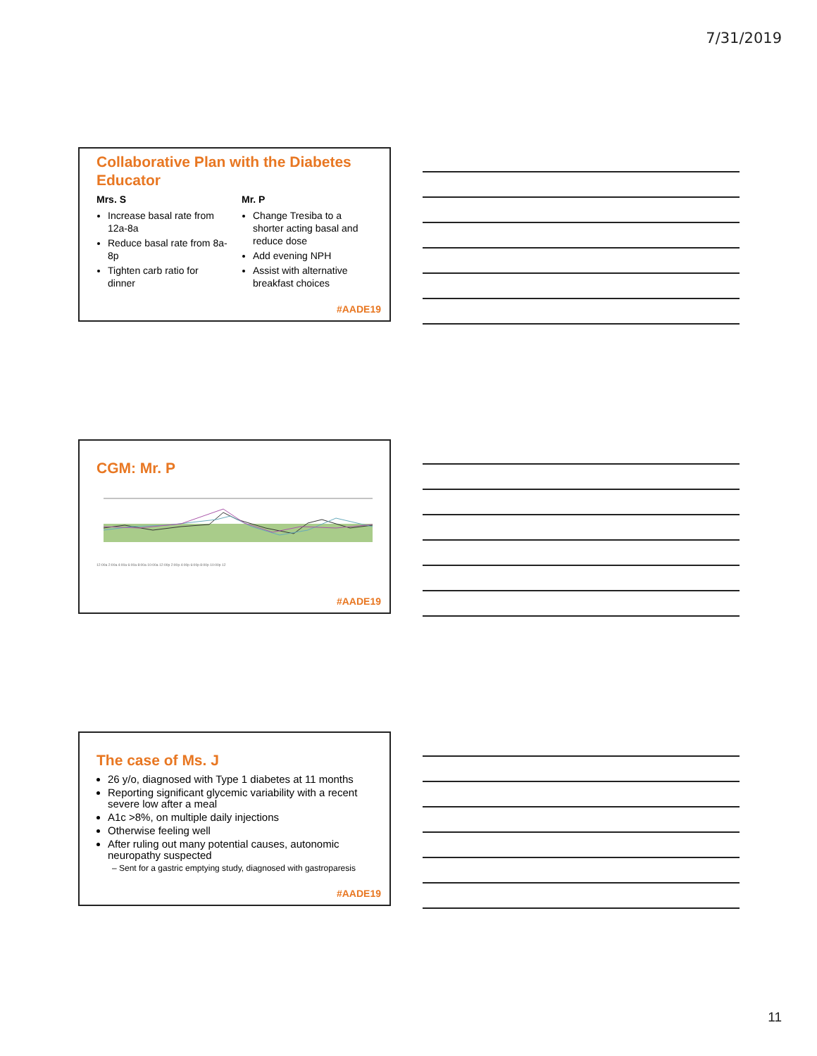7/31/2019
Collaborative Plan with the Diabetes Educator
Mrs. S
Increase basal rate from 12a-8a
Reduce basal rate from 8a-8p
Tighten carb ratio for dinner
Mr. P
Change Tresiba to a shorter acting basal and reduce dose
Add evening NPH
Assist with alternative breakfast choices
#AADE19
CGM: Mr. P
12:00a 2:00a 4:00a 6:00a 8:00a 10:00a 12:00p 2:00p 4:00p 6:00p 8:00p 10:00p 12
#AADE19
The case of Ms. J
26 y/o, diagnosed with Type 1 diabetes at 11 months
Reporting significant glycemic variability with a recent severe low after a meal
A1c >8%, on multiple daily injections
Otherwise feeling well
After ruling out many potential causes, autonomic neuropathy suspected
– Sent for a gastric emptying study, diagnosed with gastroparesis
#AADE19
11